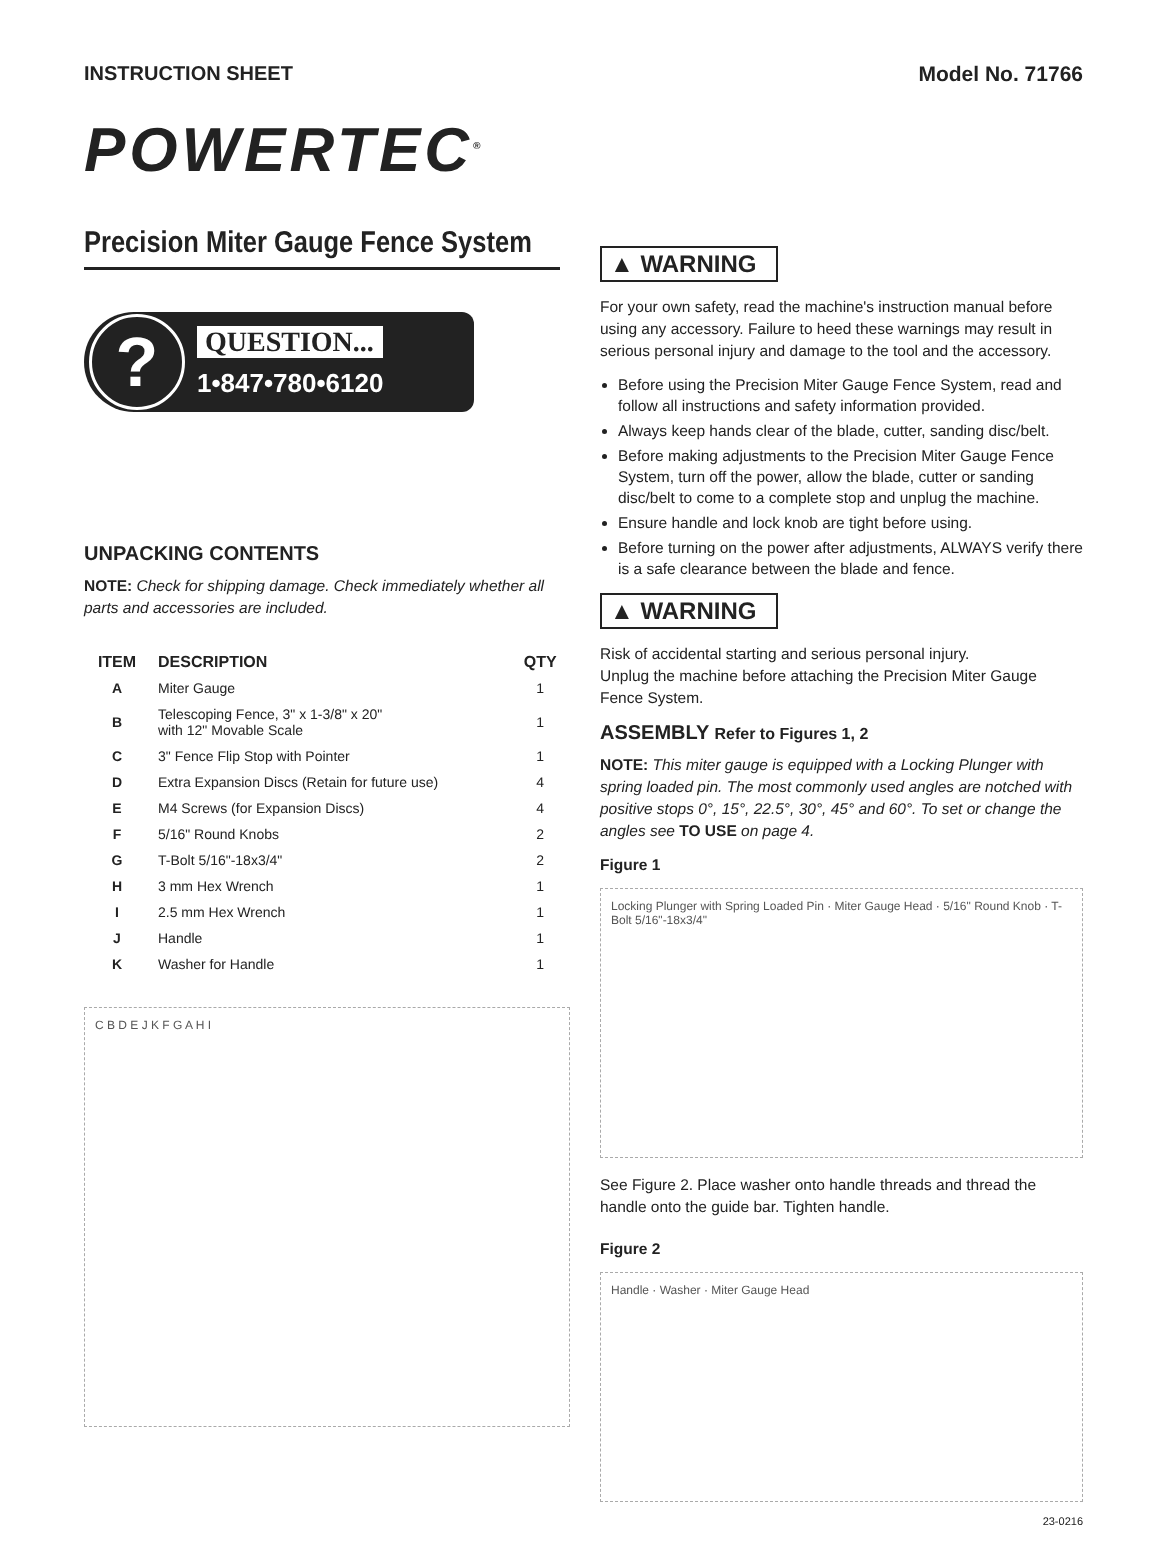INSTRUCTION SHEET Model No. 71766
POWERTEC<sup>®</sup>
Precision Miter Gauge Fence System
?
QUESTION...
1•847•780•6120
UNPACKING CONTENTS
NOTE: Check for shipping damage. Check immediately whether all parts and accessories are included.
| ITEM | DESCRIPTION | QTY |
| --- | --- | --- |
| A | Miter Gauge | 1 |
| B | Telescoping Fence, 3" x 1-3/8" x 20" with 12" Movable Scale | 1 |
| C | 3" Fence Flip Stop with Pointer | 1 |
| D | Extra Expansion Discs (Retain for future use) | 4 |
| E | M4 Screws (for Expansion Discs) | 4 |
| F | 5/16" Round Knobs | 2 |
| G | T-Bolt 5/16"-18x3/4" | 2 |
| H | 3 mm Hex Wrench | 1 |
| I | 2.5 mm Hex Wrench | 1 |
| J | Handle | 1 |
| K | Washer for Handle | 1 |
C B D E J K F G A H I
▲ WARNING
For your own safety, read the machine's instruction manual before using any accessory. Failure to heed these warnings may result in serious personal injury and damage to the tool and the accessory.
Before using the Precision Miter Gauge Fence System, read and follow all instructions and safety information provided.
Always keep hands clear of the blade, cutter, sanding disc/belt.
Before making adjustments to the Precision Miter Gauge Fence System, turn off the power, allow the blade, cutter or sanding disc/belt to come to a complete stop and unplug the machine.
Ensure handle and lock knob are tight before using.
Before turning on the power after adjustments, ALWAYS verify there is a safe clearance between the blade and fence.
▲ WARNING
Risk of accidental starting and serious personal injury.
Unplug the machine before attaching the Precision Miter Gauge Fence System.
ASSEMBLY Refer to Figures 1, 2
NOTE: This miter gauge is equipped with a Locking Plunger with spring loaded pin. The most commonly used angles are notched with positive stops 0°, 15°, 22.5°, 30°, 45° and 60°. To set or change the angles see TO USE on page 4.
Figure 1
Locking Plunger with Spring Loaded Pin · Miter Gauge Head · 5/16" Round Knob · T-Bolt 5/16"-18x3/4"
See Figure 2. Place washer onto handle threads and thread the handle onto the guide bar. Tighten handle.
Figure 2
Handle · Washer · Miter Gauge Head
23-0216